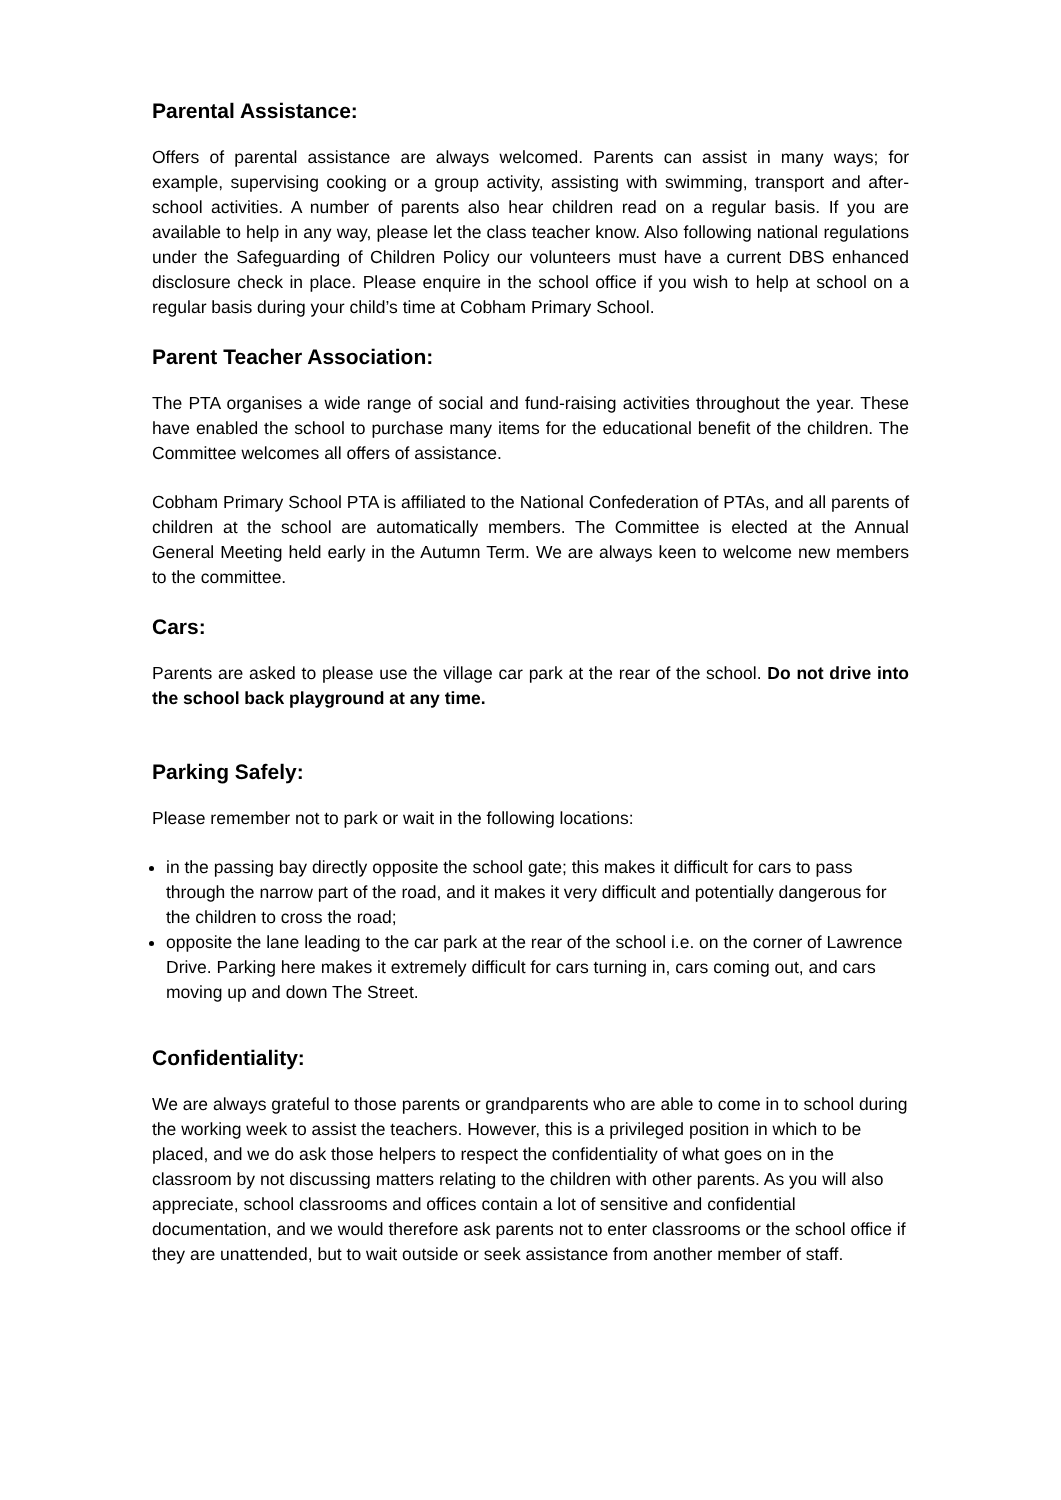Parental Assistance:
Offers of parental assistance are always welcomed. Parents can assist in many ways; for example, supervising cooking or a group activity, assisting with swimming, transport and after-school activities. A number of parents also hear children read on a regular basis. If you are available to help in any way, please let the class teacher know. Also following national regulations under the Safeguarding of Children Policy our volunteers must have a current DBS enhanced disclosure check in place. Please enquire in the school office if you wish to help at school on a regular basis during your child’s time at Cobham Primary School.
Parent Teacher Association:
The PTA organises a wide range of social and fund-raising activities throughout the year. These have enabled the school to purchase many items for the educational benefit of the children. The Committee welcomes all offers of assistance.
Cobham Primary School PTA is affiliated to the National Confederation of PTAs, and all parents of children at the school are automatically members. The Committee is elected at the Annual General Meeting held early in the Autumn Term. We are always keen to welcome new members to the committee.
Cars:
Parents are asked to please use the village car park at the rear of the school. Do not drive into the school back playground at any time.
Parking Safely:
Please remember not to park or wait in the following locations:
in the passing bay directly opposite the school gate; this makes it difficult for cars to pass through the narrow part of the road, and it makes it very difficult and potentially dangerous for the children to cross the road;
opposite the lane leading to the car park at the rear of the school i.e. on the corner of Lawrence Drive. Parking here makes it extremely difficult for cars turning in, cars coming out, and cars moving up and down The Street.
Confidentiality:
We are always grateful to those parents or grandparents who are able to come in to school during the working week to assist the teachers. However, this is a privileged position in which to be placed, and we do ask those helpers to respect the confidentiality of what goes on in the classroom by not discussing matters relating to the children with other parents. As you will also appreciate, school classrooms and offices contain a lot of sensitive and confidential documentation, and we would therefore ask parents not to enter classrooms or the school office if they are unattended, but to wait outside or seek assistance from another member of staff.